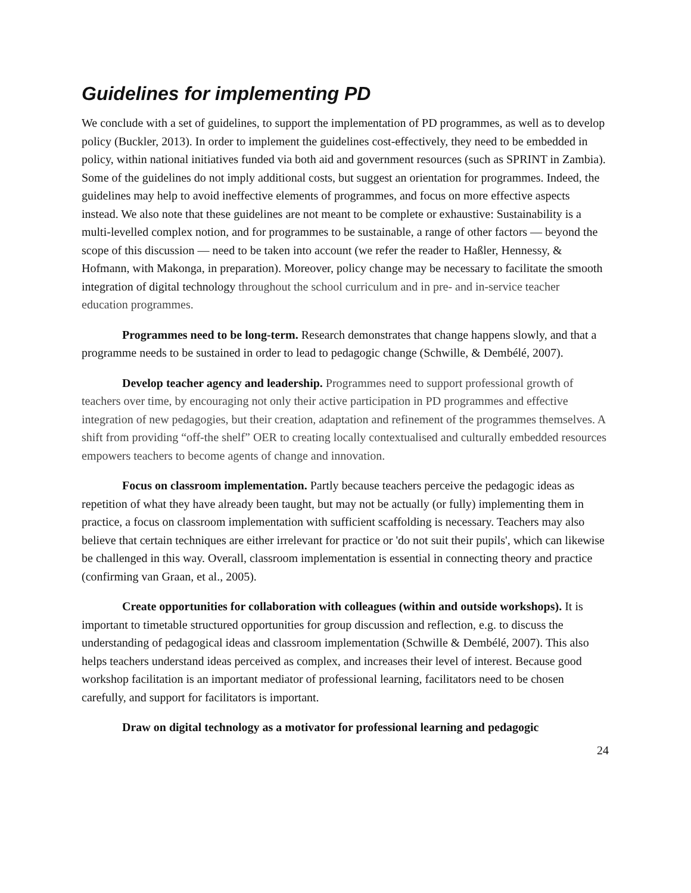Guidelines for implementing PD
We conclude with a set of guidelines, to support the implementation of PD programmes, as well as to develop policy (Buckler, 2013). In order to implement the guidelines cost-effectively, they need to be embedded in policy, within national initiatives funded via both aid and government resources (such as SPRINT in Zambia). Some of the guidelines do not imply additional costs, but suggest an orientation for programmes. Indeed, the guidelines may help to avoid ineffective elements of programmes, and focus on more effective aspects instead. We also note that these guidelines are not meant to be complete or exhaustive: Sustainability is a multi-levelled complex notion, and for programmes to be sustainable, a range of other factors — beyond the scope of this discussion — need to be taken into account (we refer the reader to Haßler, Hennessy, & Hofmann, with Makonga, in preparation). Moreover, policy change may be necessary to facilitate the smooth integration of digital technology throughout the school curriculum and in pre- and in-service teacher education programmes.
Programmes need to be long-term. Research demonstrates that change happens slowly, and that a programme needs to be sustained in order to lead to pedagogic change (Schwille, & Dembélé, 2007).
Develop teacher agency and leadership. Programmes need to support professional growth of teachers over time, by encouraging not only their active participation in PD programmes and effective integration of new pedagogies, but their creation, adaptation and refinement of the programmes themselves. A shift from providing “off-the shelf” OER to creating locally contextualised and culturally embedded resources empowers teachers to become agents of change and innovation.
Focus on classroom implementation. Partly because teachers perceive the pedagogic ideas as repetition of what they have already been taught, but may not be actually (or fully) implementing them in practice, a focus on classroom implementation with sufficient scaffolding is necessary. Teachers may also believe that certain techniques are either irrelevant for practice or 'do not suit their pupils', which can likewise be challenged in this way. Overall, classroom implementation is essential in connecting theory and practice (confirming van Graan, et al., 2005).
Create opportunities for collaboration with colleagues (within and outside workshops). It is important to timetable structured opportunities for group discussion and reflection, e.g. to discuss the understanding of pedagogical ideas and classroom implementation (Schwille & Dembélé, 2007). This also helps teachers understand ideas perceived as complex, and increases their level of interest. Because good workshop facilitation is an important mediator of professional learning, facilitators need to be chosen carefully, and support for facilitators is important.
Draw on digital technology as a motivator for professional learning and pedagogic
24